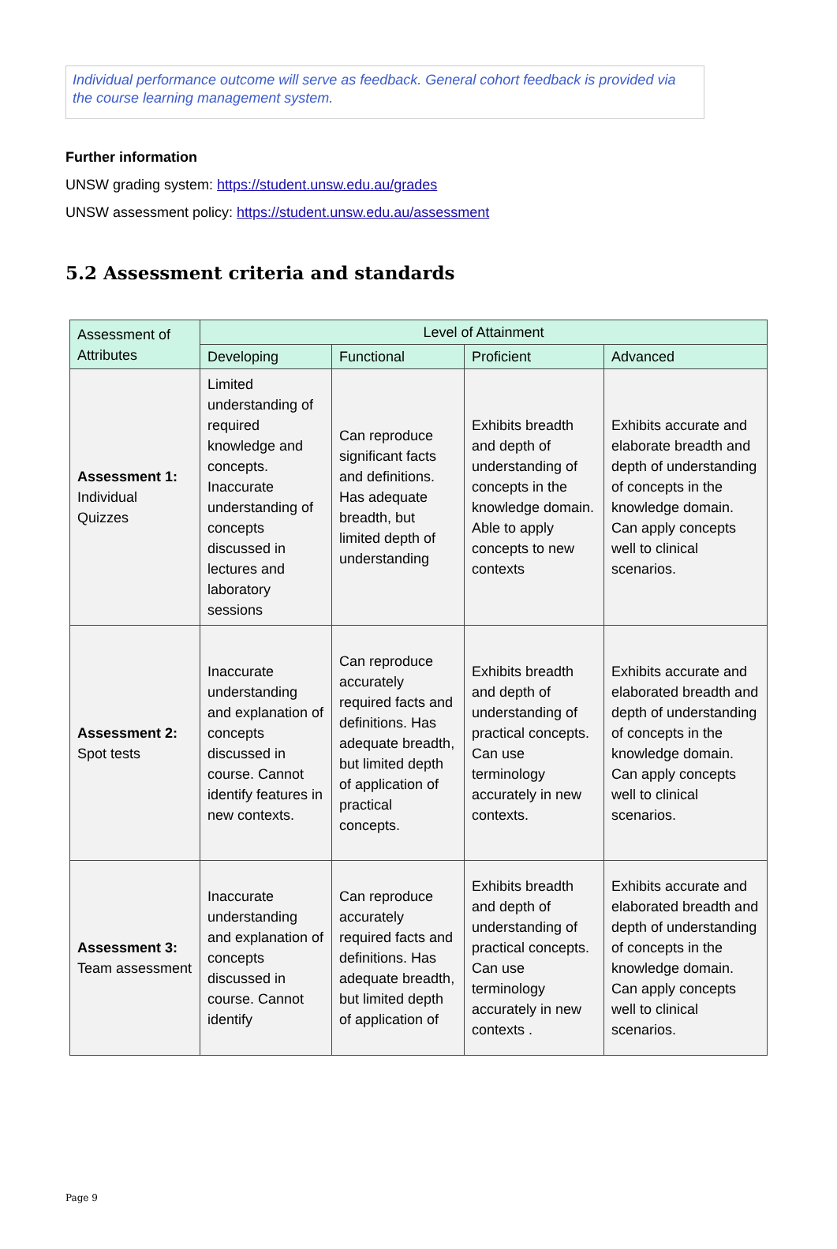Individual performance outcome will serve as feedback. General cohort feedback is provided via the course learning management system.
Further information
UNSW grading system: https://student.unsw.edu.au/grades
UNSW assessment policy: https://student.unsw.edu.au/assessment
5.2 Assessment criteria and standards
| Assessment of Attributes | Level of Attainment | | | |
| --- | --- | --- | --- | --- |
| | Developing | Functional | Proficient | Advanced |
| Assessment 1: Individual Quizzes | Limited understanding of required knowledge and concepts. Inaccurate understanding of concepts discussed in lectures and laboratory sessions | Can reproduce significant facts and definitions. Has adequate breadth, but limited depth of understanding | Exhibits breadth and depth of understanding of concepts in the knowledge domain. Able to apply concepts to new contexts | Exhibits accurate and elaborate breadth and depth of understanding of concepts in the knowledge domain. Can apply concepts well to clinical scenarios. |
| Assessment 2: Spot tests | Inaccurate understanding and explanation of concepts discussed in course. Cannot identify features in new contexts. | Can reproduce accurately required facts and definitions. Has adequate breadth, but limited depth of application of practical concepts. | Exhibits breadth and depth of understanding of practical concepts. Can use terminology accurately in new contexts. | Exhibits accurate and elaborated breadth and depth of understanding of concepts in the knowledge domain. Can apply concepts well to clinical scenarios. |
| Assessment 3: Team assessment | Inaccurate understanding and explanation of concepts discussed in course. Cannot identify | Can reproduce accurately required facts and definitions. Has adequate breadth, but limited depth of application of | Exhibits breadth and depth of understanding of practical concepts. Can use terminology accurately in new contexts . | Exhibits accurate and elaborated breadth and depth of understanding of concepts in the knowledge domain. Can apply concepts well to clinical scenarios. |
Page 9